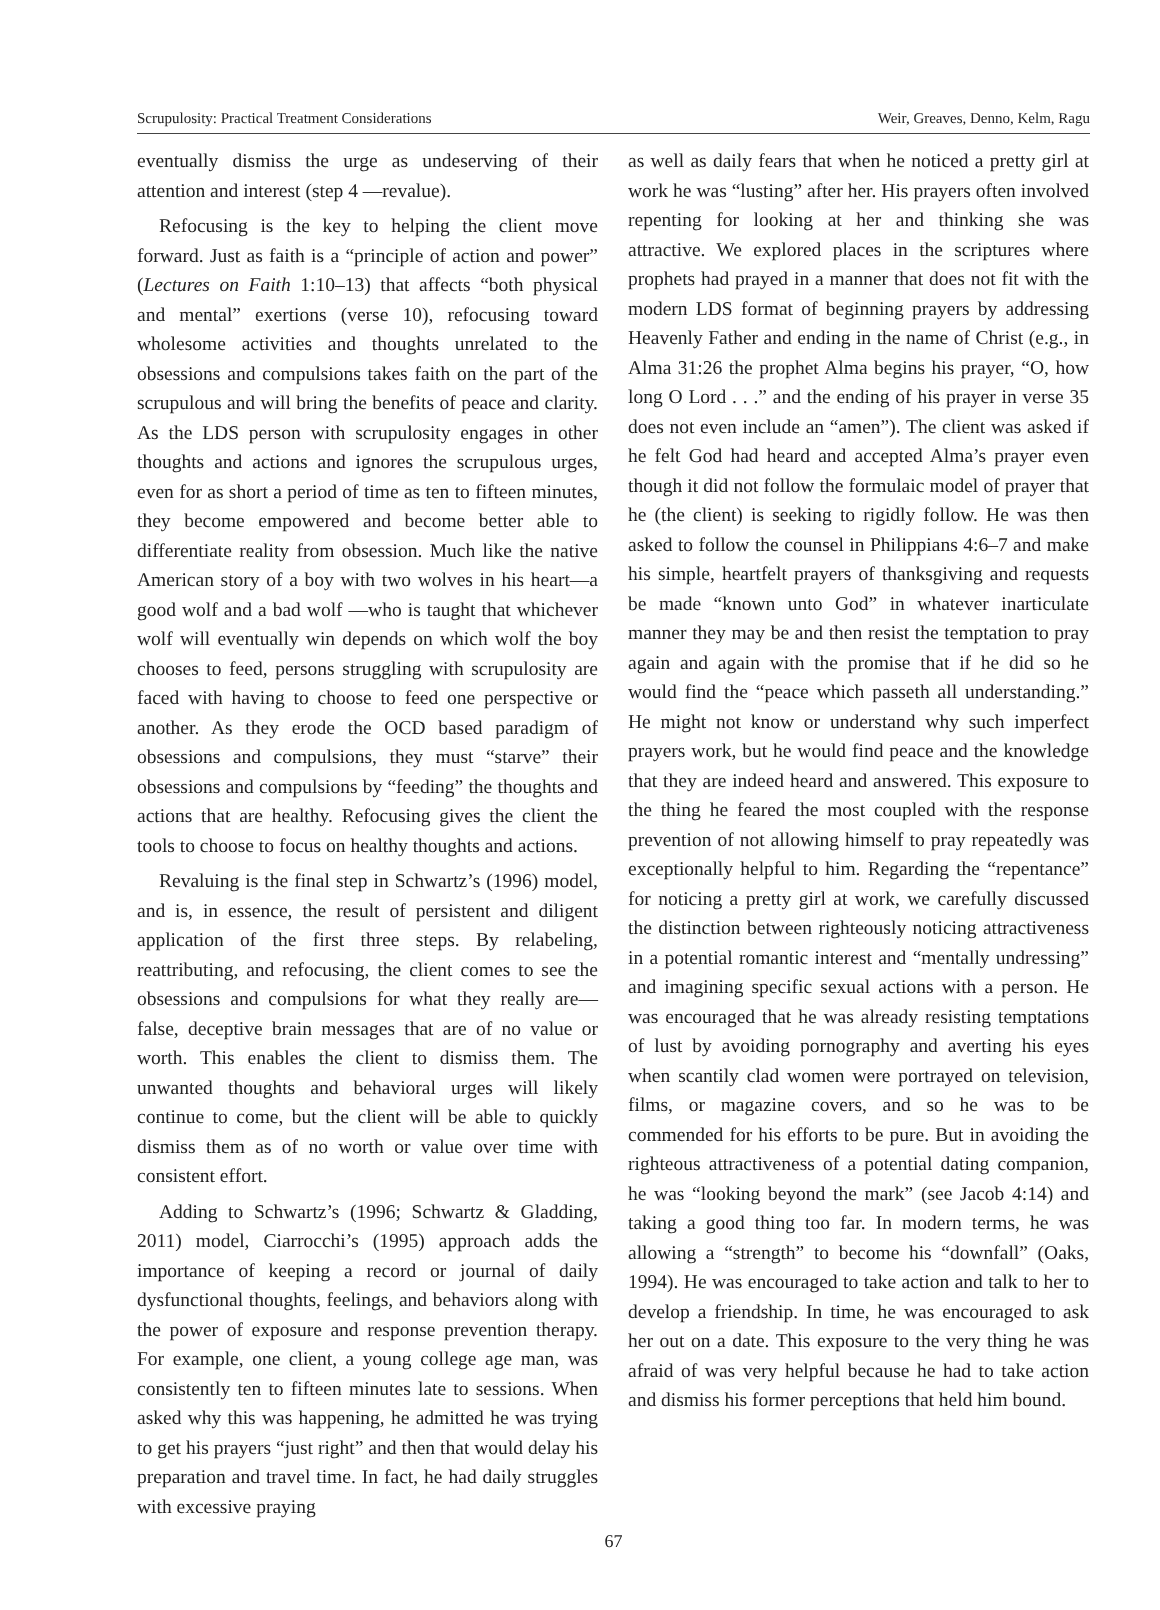Scrupulosity: Practical Treatment Considerations Weir, Greaves, Denno, Kelm, Ragu
eventually dismiss the urge as undeserving of their attention and interest (step 4 —revalue).
Refocusing is the key to helping the client move forward. Just as faith is a “principle of action and power” (Lectures on Faith 1:10–13) that affects “both physical and mental” exertions (verse 10), refocusing toward wholesome activities and thoughts unrelated to the obsessions and compulsions takes faith on the part of the scrupulous and will bring the benefits of peace and clarity. As the LDS person with scrupulosity engages in other thoughts and actions and ignores the scrupulous urges, even for as short a period of time as ten to fifteen minutes, they become empowered and become better able to differentiate reality from obsession. Much like the native American story of a boy with two wolves in his heart—a good wolf and a bad wolf —who is taught that whichever wolf will eventually win depends on which wolf the boy chooses to feed, persons struggling with scrupulosity are faced with having to choose to feed one perspective or another. As they erode the OCD based paradigm of obsessions and compulsions, they must “starve” their obsessions and compulsions by “feeding” the thoughts and actions that are healthy. Refocusing gives the client the tools to choose to focus on healthy thoughts and actions.
Revaluing is the final step in Schwartz’s (1996) model, and is, in essence, the result of persistent and diligent application of the first three steps. By relabeling, reattributing, and refocusing, the client comes to see the obsessions and compulsions for what they really are—false, deceptive brain messages that are of no value or worth. This enables the client to dismiss them. The unwanted thoughts and behavioral urges will likely continue to come, but the client will be able to quickly dismiss them as of no worth or value over time with consistent effort.
Adding to Schwartz’s (1996; Schwartz & Gladding, 2011) model, Ciarrocchi’s (1995) approach adds the importance of keeping a record or journal of daily dysfunctional thoughts, feelings, and behaviors along with the power of exposure and response prevention therapy. For example, one client, a young college age man, was consistently ten to fifteen minutes late to sessions. When asked why this was happening, he admitted he was trying to get his prayers “just right” and then that would delay his preparation and travel time. In fact, he had daily struggles with excessive praying
as well as daily fears that when he noticed a pretty girl at work he was “lusting” after her. His prayers often involved repenting for looking at her and thinking she was attractive. We explored places in the scriptures where prophets had prayed in a manner that does not fit with the modern LDS format of beginning prayers by addressing Heavenly Father and ending in the name of Christ (e.g., in Alma 31:26 the prophet Alma begins his prayer, “O, how long O Lord . . .” and the ending of his prayer in verse 35 does not even include an “amen”). The client was asked if he felt God had heard and accepted Alma’s prayer even though it did not follow the formulaic model of prayer that he (the client) is seeking to rigidly follow. He was then asked to follow the counsel in Philippians 4:6–7 and make his simple, heartfelt prayers of thanksgiving and requests be made “known unto God” in whatever inarticulate manner they may be and then resist the temptation to pray again and again with the promise that if he did so he would find the “peace which passeth all understanding.” He might not know or understand why such imperfect prayers work, but he would find peace and the knowledge that they are indeed heard and answered. This exposure to the thing he feared the most coupled with the response prevention of not allowing himself to pray repeatedly was exceptionally helpful to him. Regarding the “repentance” for noticing a pretty girl at work, we carefully discussed the distinction between righteously noticing attractiveness in a potential romantic interest and “mentally undressing” and imagining specific sexual actions with a person. He was encouraged that he was already resisting temptations of lust by avoiding pornography and averting his eyes when scantily clad women were portrayed on television, films, or magazine covers, and so he was to be commended for his efforts to be pure. But in avoiding the righteous attractiveness of a potential dating companion, he was “looking beyond the mark” (see Jacob 4:14) and taking a good thing too far. In modern terms, he was allowing a “strength” to become his “downfall” (Oaks, 1994). He was encouraged to take action and talk to her to develop a friendship. In time, he was encouraged to ask her out on a date. This exposure to the very thing he was afraid of was very helpful because he had to take action and dismiss his former perceptions that held him bound.
67